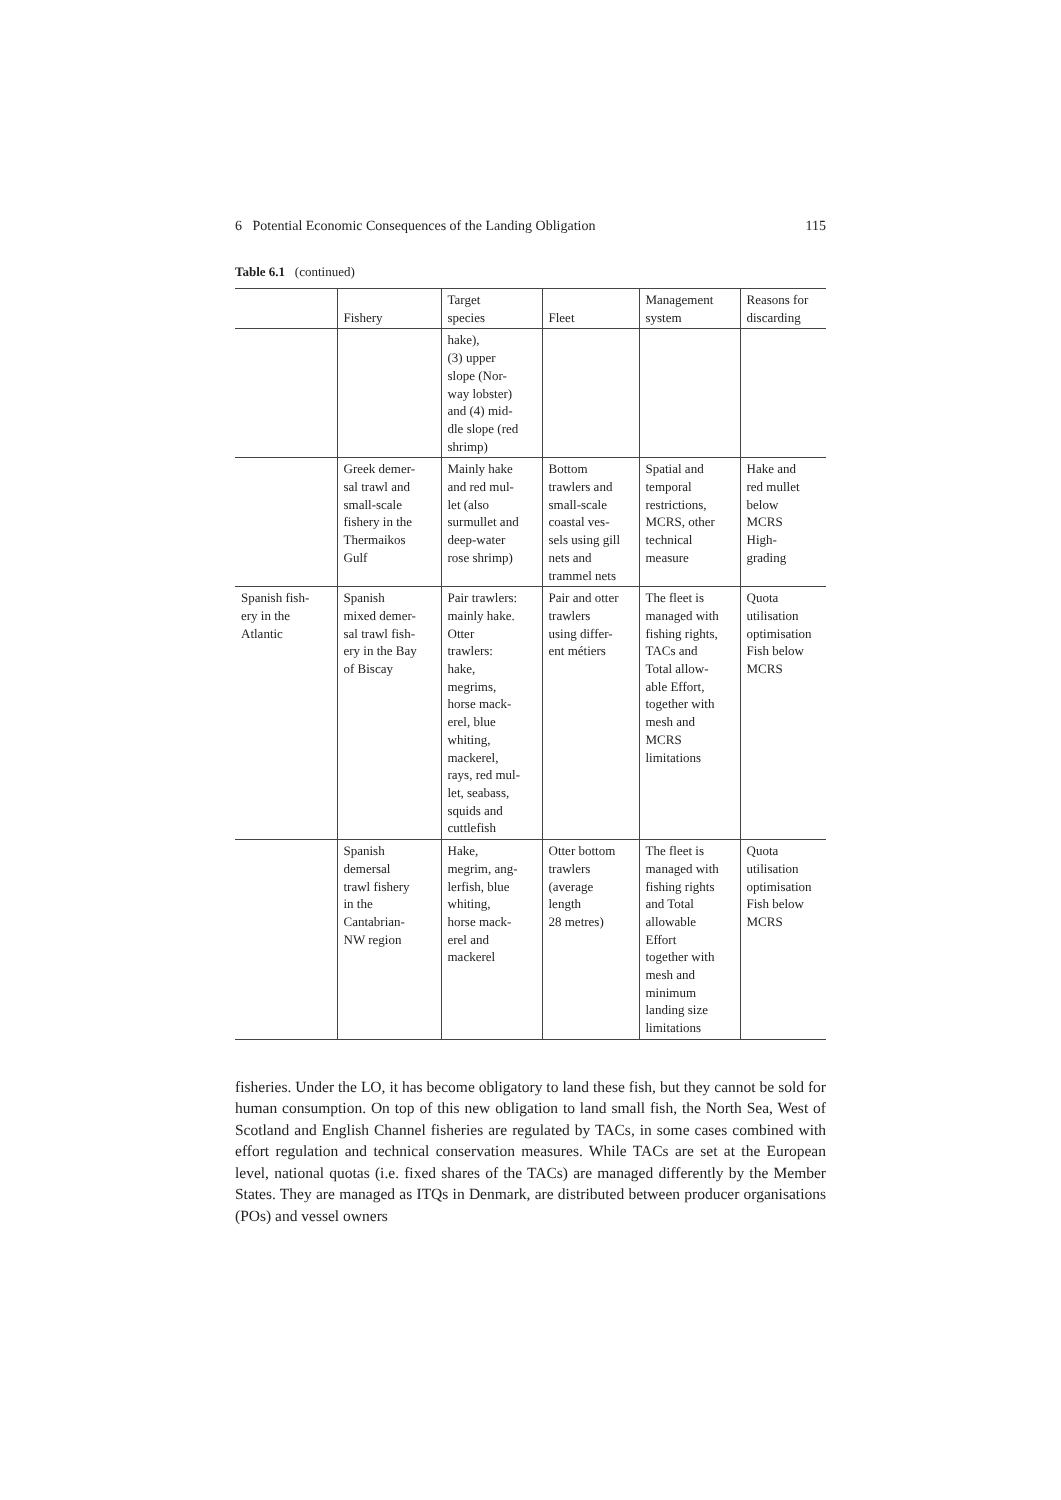6 Potential Economic Consequences of the Landing Obligation 115
Table 6.1 (continued)
| | Fishery | Target species | Fleet | Management system | Reasons for discarding |
| --- | --- | --- | --- | --- | --- |
| | | hake), (3) upper slope (Nor- way lobster) and (4) mid- dle slope (red shrimp) | | | |
| | Greek demer- sal trawl and small-scale fishery in the Thermaikos Gulf | Mainly hake and red mul- let (also surmullet and deep-water rose shrimp) | Bottom trawlers and small-scale coastal ves- sels using gill nets and trammel nets | Spatial and temporal restrictions, MCRS, other technical measure | Hake and red mullet below MCRS High- grading |
| Spanish fish- ery in the Atlantic | Spanish mixed demer- sal trawl fish- ery in the Bay of Biscay | Pair trawlers: mainly hake. Otter trawlers: hake, megrims, horse mack- erel, blue whiting, mackerel, rays, red mul- let, seabass, squids and cuttlefish | Pair and otter trawlers using differ- ent métiers | The fleet is managed with fishing rights, TACs and Total allow- able Effort, together with mesh and MCRS limitations | Quota utilisation optimisation Fish below MCRS |
| | Spanish demersal trawl fishery in the Cantabrian- NW region | Hake, megrim, ang- lerfish, blue whiting, horse mack- erel and mackerel | Otter bottom trawlers (average length 28 metres) | The fleet is managed with fishing rights and Total allowable Effort together with mesh and minimum landing size limitations | Quota utilisation optimisation Fish below MCRS |
fisheries. Under the LO, it has become obligatory to land these fish, but they cannot be sold for human consumption. On top of this new obligation to land small fish, the North Sea, West of Scotland and English Channel fisheries are regulated by TACs, in some cases combined with effort regulation and technical conservation measures. While TACs are set at the European level, national quotas (i.e. fixed shares of the TACs) are managed differently by the Member States. They are managed as ITQs in Denmark, are distributed between producer organisations (POs) and vessel owners